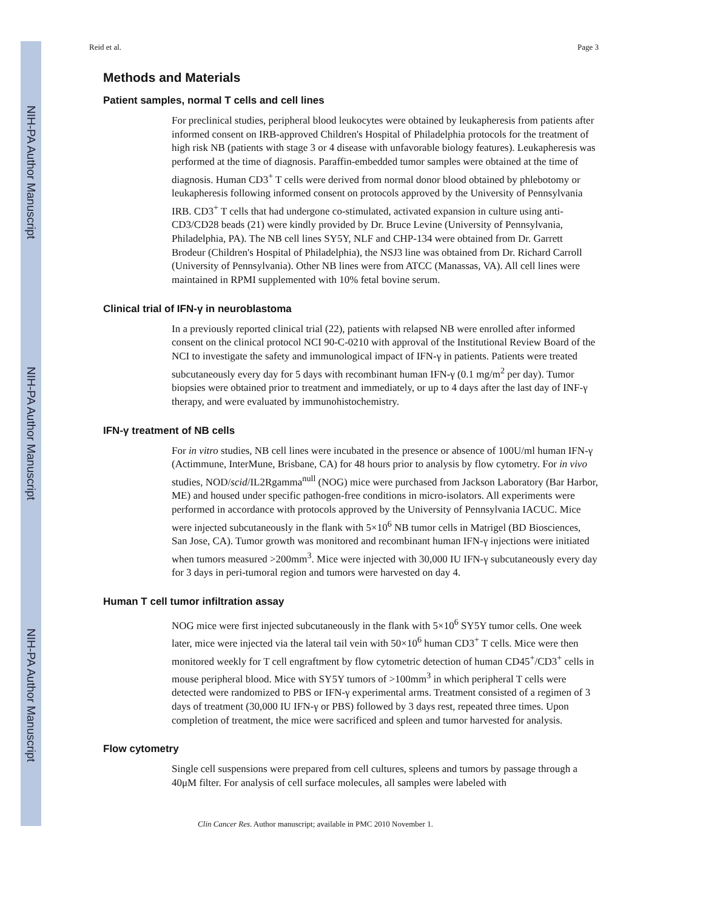NIH-PA Author Manuscript
NIH-PA Author Manuscript
NIH-PA Author Manuscript
Reid et al. Page 3
Methods and Materials
Patient samples, normal T cells and cell lines
For preclinical studies, peripheral blood leukocytes were obtained by leukapheresis from patients after informed consent on IRB-approved Children's Hospital of Philadelphia protocols for the treatment of high risk NB (patients with stage 3 or 4 disease with unfavorable biology features). Leukapheresis was performed at the time of diagnosis. Paraffin-embedded tumor samples were obtained at the time of diagnosis. Human CD3<sup>+</sup> T cells were derived from normal donor blood obtained by phlebotomy or leukapheresis following informed consent on protocols approved by the University of Pennsylvania IRB. CD3<sup>+</sup> T cells that had undergone co-stimulated, activated expansion in culture using anti-CD3/CD28 beads (21) were kindly provided by Dr. Bruce Levine (University of Pennsylvania, Philadelphia, PA). The NB cell lines SY5Y, NLF and CHP-134 were obtained from Dr. Garrett Brodeur (Children's Hospital of Philadelphia), the NSJ3 line was obtained from Dr. Richard Carroll (University of Pennsylvania). Other NB lines were from ATCC (Manassas, VA). All cell lines were maintained in RPMI supplemented with 10% fetal bovine serum.
Clinical trial of IFN-γ in neuroblastoma
In a previously reported clinical trial (22), patients with relapsed NB were enrolled after informed consent on the clinical protocol NCI 90-C-0210 with approval of the Institutional Review Board of the NCI to investigate the safety and immunological impact of IFN-γ in patients. Patients were treated subcutaneously every day for 5 days with recombinant human IFN-γ (0.1 mg/m<sup>2</sup> per day). Tumor biopsies were obtained prior to treatment and immediately, or up to 4 days after the last day of INF-γ therapy, and were evaluated by immunohistochemistry.
IFN-γ treatment of NB cells
For in vitro studies, NB cell lines were incubated in the presence or absence of 100U/ml human IFN-γ (Actimmune, InterMune, Brisbane, CA) for 48 hours prior to analysis by flow cytometry. For in vivo studies, NOD/scid/IL2Rgamma<sup>null</sup> (NOG) mice were purchased from Jackson Laboratory (Bar Harbor, ME) and housed under specific pathogen-free conditions in micro-isolators. All experiments were performed in accordance with protocols approved by the University of Pennsylvania IACUC. Mice were injected subcutaneously in the flank with 5×10<sup>6</sup> NB tumor cells in Matrigel (BD Biosciences, San Jose, CA). Tumor growth was monitored and recombinant human IFN-γ injections were initiated when tumors measured >200mm<sup>3</sup>. Mice were injected with 30,000 IU IFN-γ subcutaneously every day for 3 days in peri-tumoral region and tumors were harvested on day 4.
Human T cell tumor infiltration assay
NOG mice were first injected subcutaneously in the flank with 5×10<sup>6</sup> SY5Y tumor cells. One week later, mice were injected via the lateral tail vein with 50×10<sup>6</sup> human CD3<sup>+</sup> T cells. Mice were then monitored weekly for T cell engraftment by flow cytometric detection of human CD45<sup>+</sup>/CD3<sup>+</sup> cells in mouse peripheral blood. Mice with SY5Y tumors of >100mm<sup>3</sup> in which peripheral T cells were detected were randomized to PBS or IFN-γ experimental arms. Treatment consisted of a regimen of 3 days of treatment (30,000 IU IFN-γ or PBS) followed by 3 days rest, repeated three times. Upon completion of treatment, the mice were sacrificed and spleen and tumor harvested for analysis.
Flow cytometry
Single cell suspensions were prepared from cell cultures, spleens and tumors by passage through a 40μM filter. For analysis of cell surface molecules, all samples were labeled with
Clin Cancer Res. Author manuscript; available in PMC 2010 November 1.